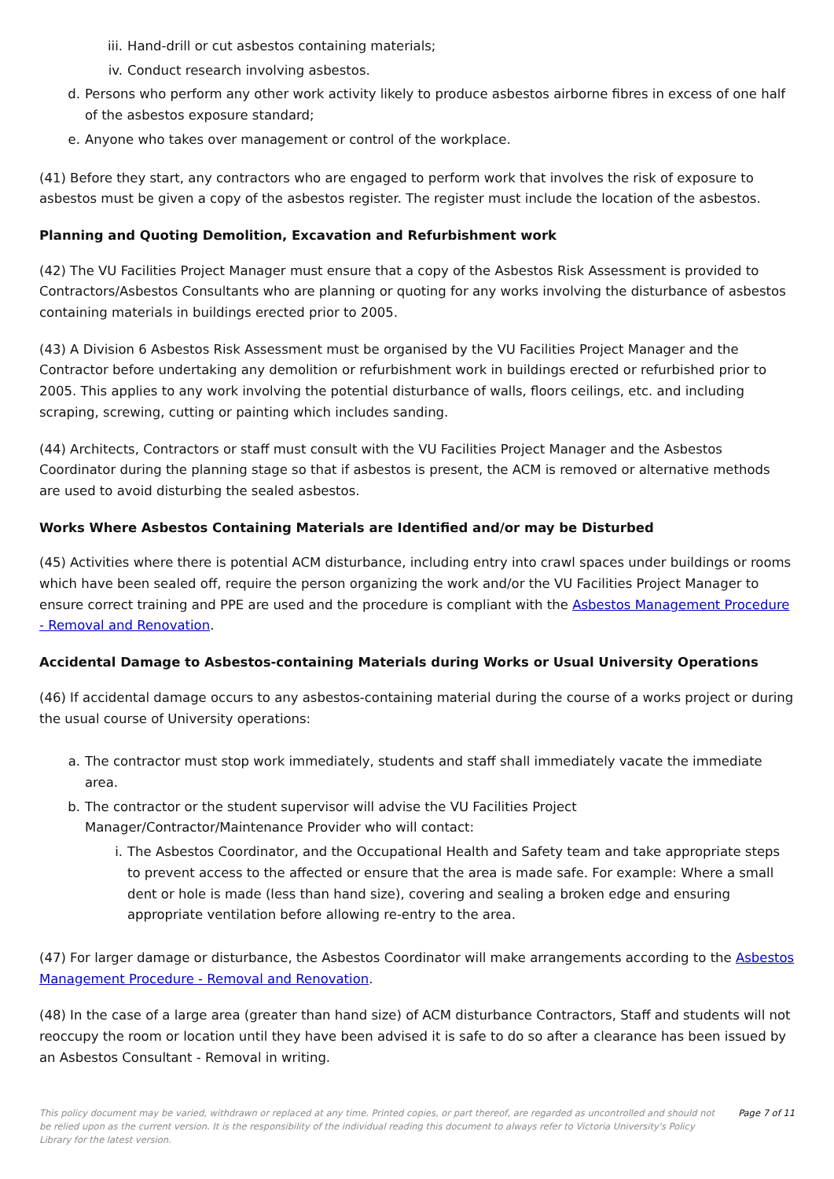iii. Hand-drill or cut asbestos containing materials;
iv. Conduct research involving asbestos.
d. Persons who perform any other work activity likely to produce asbestos airborne fibres in excess of one half of the asbestos exposure standard;
e. Anyone who takes over management or control of the workplace.
(41) Before they start, any contractors who are engaged to perform work that involves the risk of exposure to asbestos must be given a copy of the asbestos register. The register must include the location of the asbestos.
Planning and Quoting Demolition, Excavation and Refurbishment work
(42) The VU Facilities Project Manager must ensure that a copy of the Asbestos Risk Assessment is provided to Contractors/Asbestos Consultants who are planning or quoting for any works involving the disturbance of asbestos containing materials in buildings erected prior to 2005.
(43) A Division 6 Asbestos Risk Assessment must be organised by the VU Facilities Project Manager and the Contractor before undertaking any demolition or refurbishment work in buildings erected or refurbished prior to 2005. This applies to any work involving the potential disturbance of walls, floors ceilings, etc. and including scraping, screwing, cutting or painting which includes sanding.
(44) Architects, Contractors or staff must consult with the VU Facilities Project Manager and the Asbestos Coordinator during the planning stage so that if asbestos is present, the ACM is removed or alternative methods are used to avoid disturbing the sealed asbestos.
Works Where Asbestos Containing Materials are Identified and/or may be Disturbed
(45) Activities where there is potential ACM disturbance, including entry into crawl spaces under buildings or rooms which have been sealed off, require the person organizing the work and/or the VU Facilities Project Manager to ensure correct training and PPE are used and the procedure is compliant with the Asbestos Management Procedure - Removal and Renovation.
Accidental Damage to Asbestos-containing Materials during Works or Usual University Operations
(46) If accidental damage occurs to any asbestos-containing material during the course of a works project or during the usual course of University operations:
a. The contractor must stop work immediately, students and staff shall immediately vacate the immediate area.
b. The contractor or the student supervisor will advise the VU Facilities Project Manager/Contractor/Maintenance Provider who will contact:
i. The Asbestos Coordinator, and the Occupational Health and Safety team and take appropriate steps to prevent access to the affected or ensure that the area is made safe. For example: Where a small dent or hole is made (less than hand size), covering and sealing a broken edge and ensuring appropriate ventilation before allowing re-entry to the area.
(47) For larger damage or disturbance, the Asbestos Coordinator will make arrangements according to the Asbestos Management Procedure - Removal and Renovation.
(48) In the case of a large area (greater than hand size) of ACM disturbance Contractors, Staff and students will not reoccupy the room or location until they have been advised it is safe to do so after a clearance has been issued by an Asbestos Consultant - Removal in writing.
This policy document may be varied, withdrawn or replaced at any time. Printed copies, or part thereof, are regarded as uncontrolled and should not be relied upon as the current version. It is the responsibility of the individual reading this document to always refer to Victoria University's Policy Library for the latest version.
Page 7 of 11